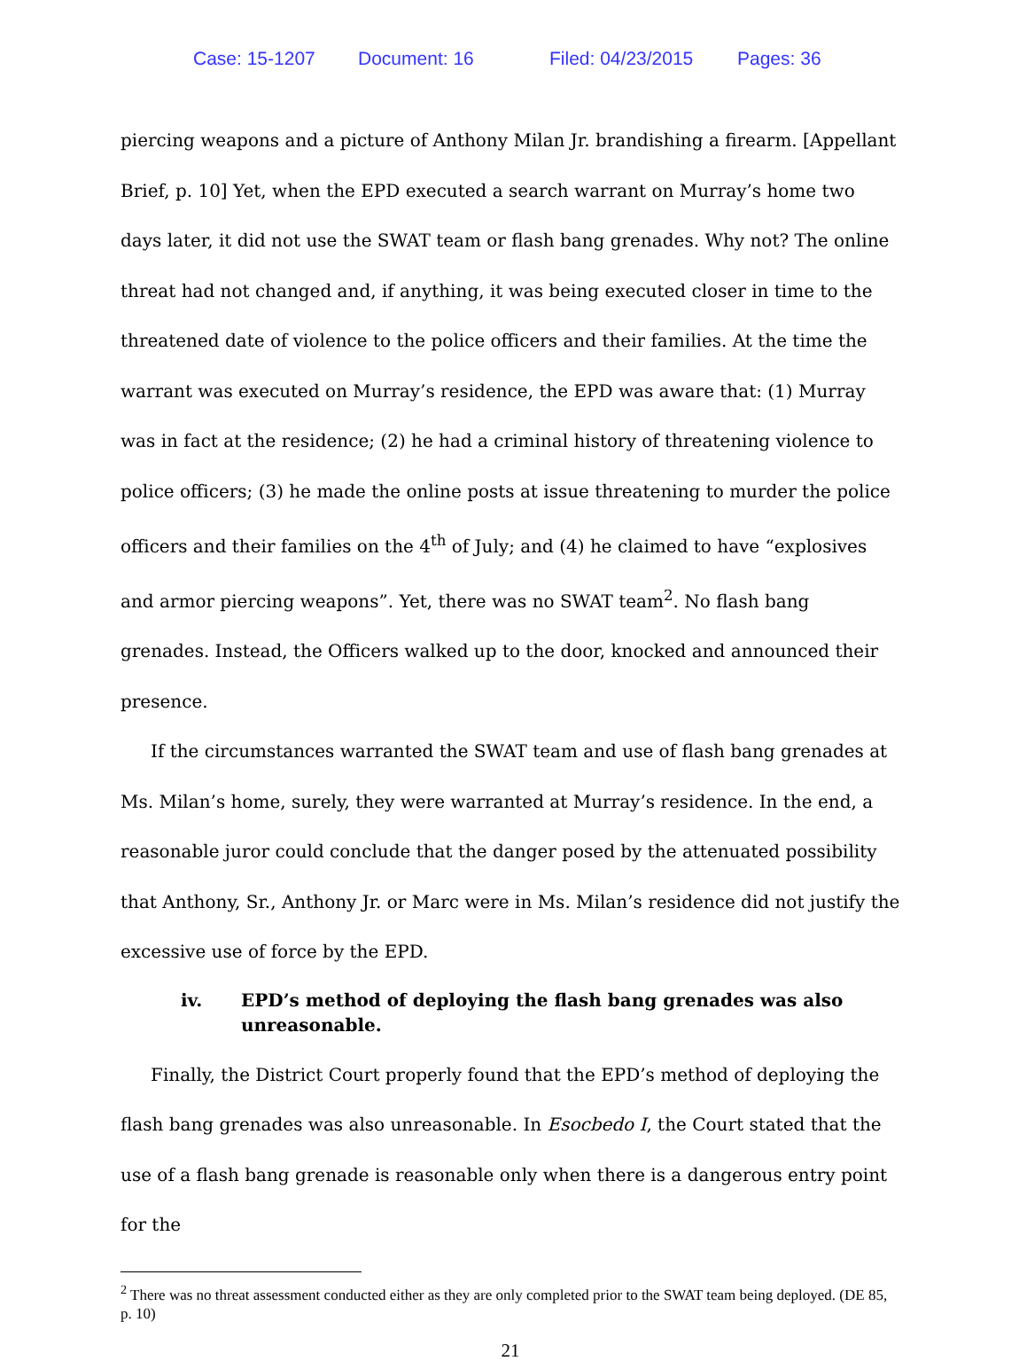Case: 15-1207 Document: 16 Filed: 04/23/2015 Pages: 36
piercing weapons and a picture of Anthony Milan Jr. brandishing a firearm. [Appellant Brief, p. 10] Yet, when the EPD executed a search warrant on Murray’s home two days later, it did not use the SWAT team or flash bang grenades. Why not? The online threat had not changed and, if anything, it was being executed closer in time to the threatened date of violence to the police officers and their families. At the time the warrant was executed on Murray’s residence, the EPD was aware that: (1) Murray was in fact at the residence; (2) he had a criminal history of threatening violence to police officers; (3) he made the online posts at issue threatening to murder the police officers and their families on the 4<sup>th</sup> of July; and (4) he claimed to have “explosives and armor piercing weapons”. Yet, there was no SWAT team<sup>2</sup>. No flash bang grenades. Instead, the Officers walked up to the door, knocked and announced their presence.
If the circumstances warranted the SWAT team and use of flash bang grenades at Ms. Milan’s home, surely, they were warranted at Murray’s residence. In the end, a reasonable juror could conclude that the danger posed by the attenuated possibility that Anthony, Sr., Anthony Jr. or Marc were in Ms. Milan’s residence did not justify the excessive use of force by the EPD.
iv. EPD’s method of deploying the flash bang grenades was also unreasonable.
Finally, the District Court properly found that the EPD’s method of deploying the flash bang grenades was also unreasonable. In Esocbedo I, the Court stated that the use of a flash bang grenade is reasonable only when there is a dangerous entry point for the
<sup>2</sup> There was no threat assessment conducted either as they are only completed prior to the SWAT team being deployed. (DE 85, p. 10)
21